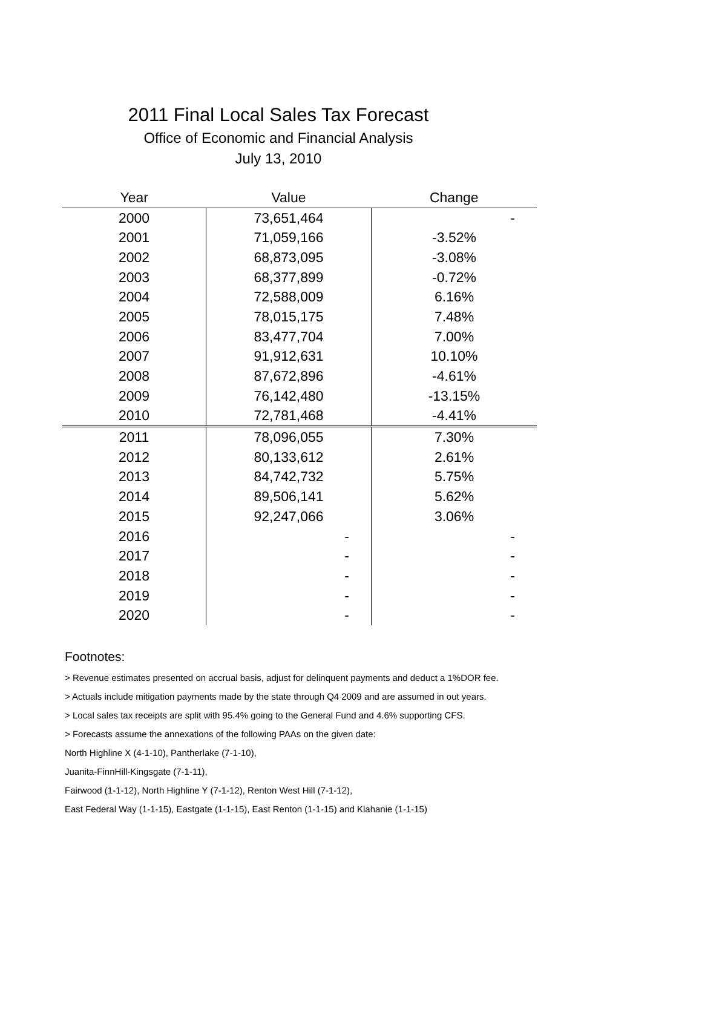2011 Final Local Sales Tax Forecast
Office of Economic and Financial Analysis
July 13, 2010
| Year | Value | Change |
| --- | --- | --- |
| 2000 | 73,651,464 | - |
| 2001 | 71,059,166 | -3.52% |
| 2002 | 68,873,095 | -3.08% |
| 2003 | 68,377,899 | -0.72% |
| 2004 | 72,588,009 | 6.16% |
| 2005 | 78,015,175 | 7.48% |
| 2006 | 83,477,704 | 7.00% |
| 2007 | 91,912,631 | 10.10% |
| 2008 | 87,672,896 | -4.61% |
| 2009 | 76,142,480 | -13.15% |
| 2010 | 72,781,468 | -4.41% |
| 2011 | 78,096,055 | 7.30% |
| 2012 | 80,133,612 | 2.61% |
| 2013 | 84,742,732 | 5.75% |
| 2014 | 89,506,141 | 5.62% |
| 2015 | 92,247,066 | 3.06% |
| 2016 | - | - |
| 2017 | - | - |
| 2018 | - | - |
| 2019 | - | - |
| 2020 | - | - |
Footnotes:
> Revenue estimates presented on accrual basis, adjust for delinquent payments and deduct a 1%DOR fee.
> Actuals include mitigation payments made by the state through Q4 2009 and are assumed in out years.
> Local sales tax receipts are split with 95.4% going to the General Fund and 4.6% supporting CFS.
> Forecasts assume the annexations of the following PAAs on the given date:
North Highline X (4-1-10), Pantherlake (7-1-10),
Juanita-FinnHill-Kingsgate (7-1-11),
Fairwood (1-1-12), North Highline Y (7-1-12), Renton West Hill (7-1-12),
East Federal Way (1-1-15), Eastgate (1-1-15), East Renton (1-1-15) and Klahanie (1-1-15)